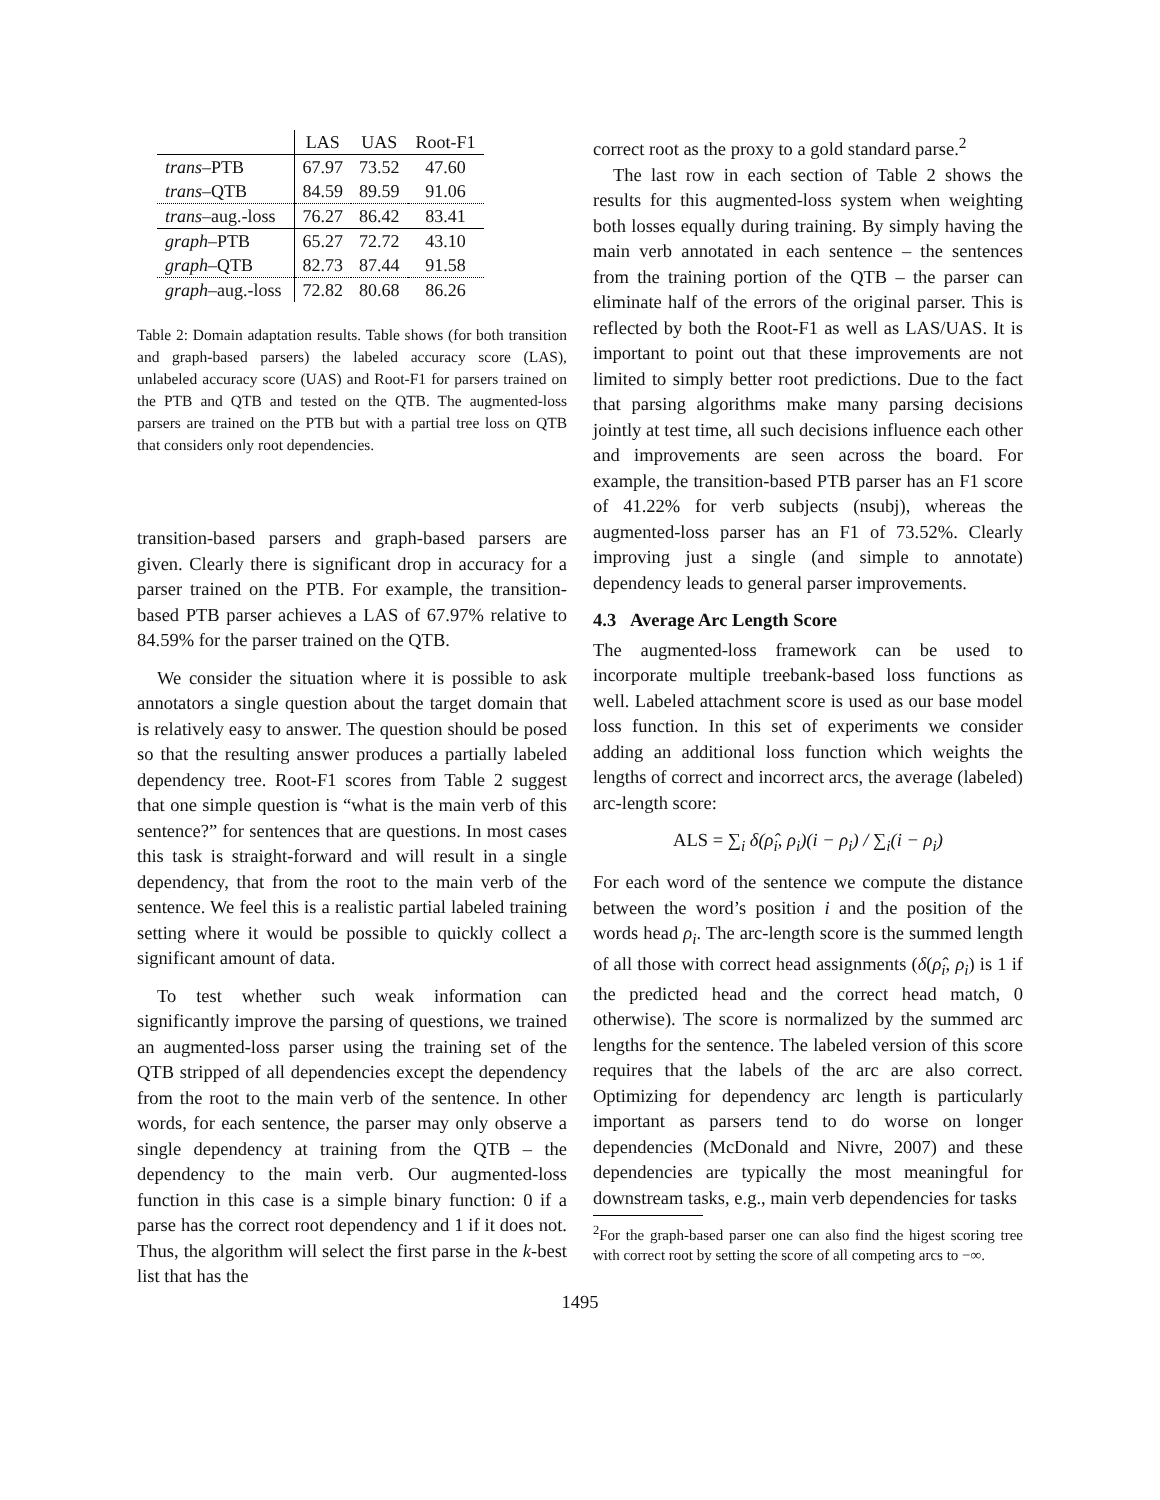| | LAS | UAS | Root-F1 |
| --- | --- | --- | --- |
| trans –PTB | 67.97 | 73.52 | 47.60 |
| trans –QTB | 84.59 | 89.59 | 91.06 |
| trans –aug.-loss | 76.27 | 86.42 | 83.41 |
| graph –PTB | 65.27 | 72.72 | 43.10 |
| graph –QTB | 82.73 | 87.44 | 91.58 |
| graph –aug.-loss | 72.82 | 80.68 | 86.26 |
Table 2: Domain adaptation results. Table shows (for both transition and graph-based parsers) the labeled accuracy score (LAS), unlabeled accuracy score (UAS) and Root-F1 for parsers trained on the PTB and QTB and tested on the QTB. The augmented-loss parsers are trained on the PTB but with a partial tree loss on QTB that considers only root dependencies.
transition-based parsers and graph-based parsers are given. Clearly there is significant drop in accuracy for a parser trained on the PTB. For example, the transition-based PTB parser achieves a LAS of 67.97% relative to 84.59% for the parser trained on the QTB.
We consider the situation where it is possible to ask annotators a single question about the target domain that is relatively easy to answer. The question should be posed so that the resulting answer produces a partially labeled dependency tree. Root-F1 scores from Table 2 suggest that one simple question is “what is the main verb of this sentence?” for sentences that are questions. In most cases this task is straight-forward and will result in a single dependency, that from the root to the main verb of the sentence. We feel this is a realistic partial labeled training setting where it would be possible to quickly collect a significant amount of data.
To test whether such weak information can significantly improve the parsing of questions, we trained an augmented-loss parser using the training set of the QTB stripped of all dependencies except the dependency from the root to the main verb of the sentence. In other words, for each sentence, the parser may only observe a single dependency at training from the QTB – the dependency to the main verb. Our augmented-loss function in this case is a simple binary function: 0 if a parse has the correct root dependency and 1 if it does not. Thus, the algorithm will select the first parse in the k-best list that has the
correct root as the proxy to a gold standard parse.<sup>2</sup>
The last row in each section of Table 2 shows the results for this augmented-loss system when weighting both losses equally during training. By simply having the main verb annotated in each sentence – the sentences from the training portion of the QTB – the parser can eliminate half of the errors of the original parser. This is reflected by both the Root-F1 as well as LAS/UAS. It is important to point out that these improvements are not limited to simply better root predictions. Due to the fact that parsing algorithms make many parsing decisions jointly at test time, all such decisions influence each other and improvements are seen across the board. For example, the transition-based PTB parser has an F1 score of 41.22% for verb subjects (nsubj), whereas the augmented-loss parser has an F1 of 73.52%. Clearly improving just a single (and simple to annotate) dependency leads to general parser improvements.
4.3 Average Arc Length Score
The augmented-loss framework can be used to incorporate multiple treebank-based loss functions as well. Labeled attachment score is used as our base model loss function. In this set of experiments we consider adding an additional loss function which weights the lengths of correct and incorrect arcs, the average (labeled) arc-length score:
ALS = ∑<sub>i</sub> δ(ρ̂<sub>i</sub>, ρ<sub>i</sub>)(i − ρ<sub>i</sub>) / ∑<sub>i</sub>(i − ρ<sub>i</sub>)
For each word of the sentence we compute the distance between the word’s position i and the position of the words head ρ<sub>i</sub>. The arc-length score is the summed length of all those with correct head assignments (δ(ρ̂<sub>i</sub>, ρ<sub>i</sub>) is 1 if the predicted head and the correct head match, 0 otherwise). The score is normalized by the summed arc lengths for the sentence. The labeled version of this score requires that the labels of the arc are also correct. Optimizing for dependency arc length is particularly important as parsers tend to do worse on longer dependencies (McDonald and Nivre, 2007) and these dependencies are typically the most meaningful for downstream tasks, e.g., main verb dependencies for tasks
<sup>2</sup> For the graph-based parser one can also find the higest scoring tree with correct root by setting the score of all competing arcs to −∞.
1495